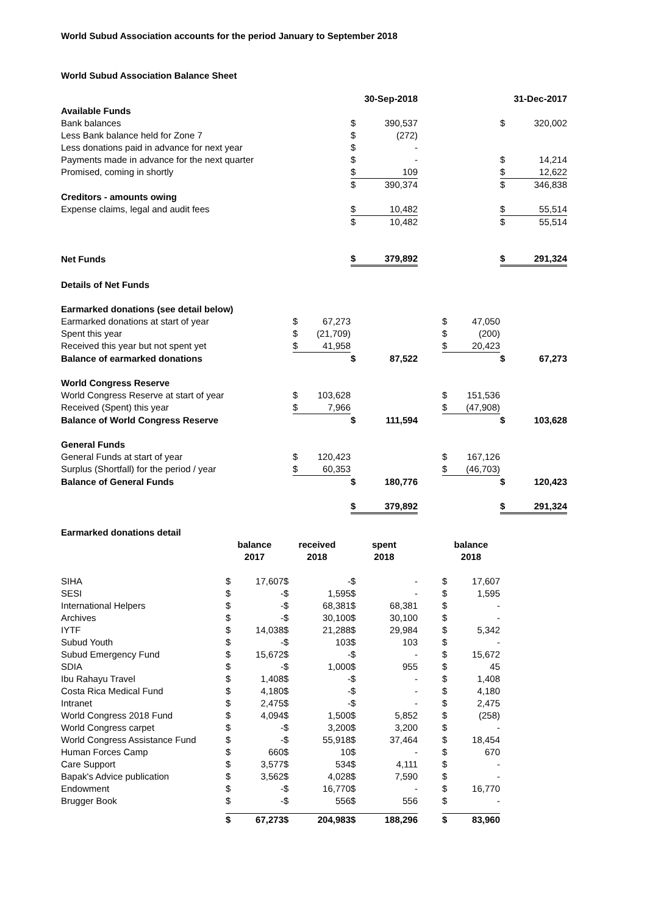World Subud Association accounts for the period January to September 2018
World Subud Association Balance Sheet
| | | | 30-Sep-2018 | | | | | 31-Dec-2017 | |
| Available Funds | | | | | | | | | |
| Bank balances | | | $ | 390,537 | | | | $ | 320,002 |
| Less Bank balance held for Zone 7 | | | $ | (272) | | | | | |
| Less donations paid in advance for next year | | | $ | - | | | | | |
| Payments made in advance for the next quarter | | | $ | - | | | | $ | 14,214 |
| Promised, coming in shortly | | | $ | 109 | | | | $ | 12,622 |
| | | | $ | 390,374 | | | | $ | 346,838 |
| Creditors - amounts owing | | | | | | | | | |
| Expense claims, legal and audit fees | | | $ | 10,482 | | | | $ | 55,514 |
| | | | $ | 10,482 | | | | $ | 55,514 |
| Net Funds | | | $ | 379,892 | | | | $ | 291,324 |
| Details of Net Funds | | | | | | | | | |
| Earmarked donations (see detail below) | | | | | | | | | |
| Earmarked donations at start of year | $ | 67,273 | | | | $ | 47,050 | | |
| Spent this year | $ | (21,709) | | | | $ | (200) | | |
| Received this year but not spent yet | $ | 41,958 | | | | $ | 20,423 | | |
| Balance of earmarked donations | | | $ | 87,522 | | | | $ | 67,273 |
| World Congress Reserve | | | | | | | | | |
| World Congress Reserve at start of year | $ | 103,628 | | | | $ | 151,536 | | |
| Received (Spent) this year | $ | 7,966 | | | | $ | (47,908) | | |
| Balance of World Congress Reserve | | | $ | 111,594 | | | | $ | 103,628 |
| General Funds | | | | | | | | | |
| General Funds at start of year | $ | 120,423 | | | | $ | 167,126 | | |
| Surplus (Shortfall) for the period / year | $ | 60,353 | | | | $ | (46,703) | | |
| Balance of General Funds | | | $ | 180,776 | | | | $ | 120,423 |
| | | | $ | 379,892 | | | | $ | 291,324 |
| Earmarked donations detail | | | | | | | | | |
| | balance 2017 | | received 2018 | | spent 2018 | | | balance 2018 | |
| SIHA | $ | 17,607 | $ | - | $ | - | | $ | 17,607 |
| SESI | $ | - | $ | 1,595 | $ | - | | $ | 1,595 |
| International Helpers | $ | - | $ | 68,381 | $ | 68,381 | | $ | - |
| Archives | $ | - | $ | 30,100 | $ | 30,100 | | $ | - |
| IYTF | $ | 14,038 | $ | 21,288 | $ | 29,984 | | $ | 5,342 |
| Subud Youth | $ | - | $ | 103 | $ | 103 | | $ | - |
| Subud Emergency Fund | $ | 15,672 | $ | - | $ | - | | $ | 15,672 |
| SDIA | $ | - | $ | 1,000 | $ | 955 | | $ | 45 |
| Ibu Rahayu Travel | $ | 1,408 | $ | - | $ | - | | $ | 1,408 |
| Costa Rica Medical Fund | $ | 4,180 | $ | - | $ | - | | $ | 4,180 |
| Intranet | $ | 2,475 | $ | - | $ | - | | $ | 2,475 |
| World Congress 2018 Fund | $ | 4,094 | $ | 1,500 | $ | 5,852 | | $ | (258) |
| World Congress carpet | $ | - | $ | 3,200 | $ | 3,200 | | $ | - |
| World Congress Assistance Fund | $ | - | $ | 55,918 | $ | 37,464 | | $ | 18,454 |
| Human Forces Camp | $ | 660 | $ | 10 | $ | - | | $ | 670 |
| Care Support | $ | 3,577 | $ | 534 | $ | 4,111 | | $ | - |
| Bapak's Advice publication | $ | 3,562 | $ | 4,028 | $ | 7,590 | | $ | - |
| Endowment | $ | - | $ | 16,770 | $ | - | | $ | 16,770 |
| Brugger Book | $ | - | $ | 556 | $ | 556 | | $ | - |
| | $ | 67,273 | $ | 204,983 | $ | 188,296 | | $ | 83,960 |